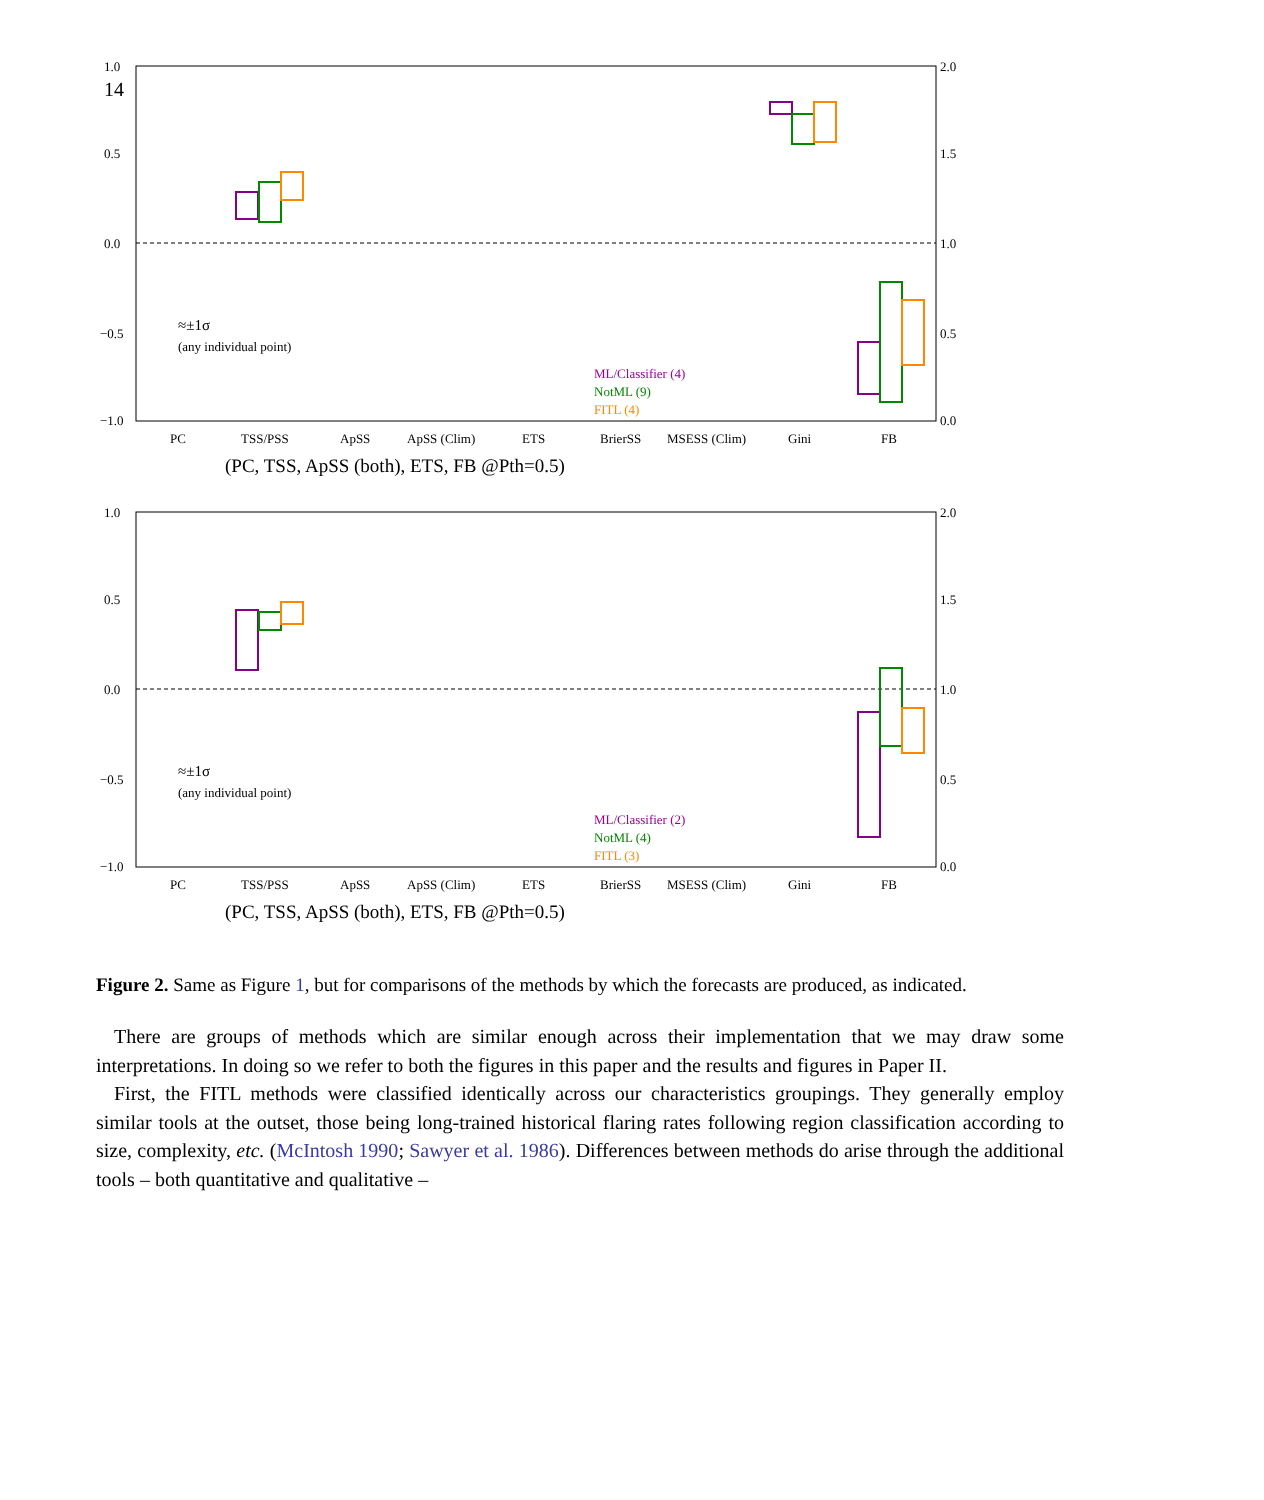14
1.0
0.5
0.0
−0.5
−1.0
2.0
1.5
1.0
0.5
0.0
ML/Classifier (4)
NotML (9)
FITL (4)
≈±1σ
(any individual point)
PC
TSS/PSS
ApSS
ApSS (Clim)
ETS
BrierSS
MSESS (Clim)
Gini
FB
(PC, TSS, ApSS (both), ETS, FB @Pth=0.5)
1.0
0.5
0.0
−0.5
−1.0
2.0
1.5
1.0
0.5
0.0
ML/Classifier (2)
NotML (4)
FITL (3)
≈±1σ
(any individual point)
PC
TSS/PSS
ApSS
ApSS (Clim)
ETS
BrierSS
MSESS (Clim)
Gini
FB
(PC, TSS, ApSS (both), ETS, FB @Pth=0.5)
Figure 2. Same as Figure 1, but for comparisons of the methods by which the forecasts are produced, as indicated.
There are groups of methods which are similar enough across their implementation that we may draw some interpretations. In doing so we refer to both the figures in this paper and the results and figures in Paper II.
First, the FITL methods were classified identically across our characteristics groupings. They generally employ similar tools at the outset, those being long-trained historical flaring rates following region classification according to size, complexity, etc. (McIntosh 1990; Sawyer et al. 1986). Differences between methods do arise through the additional tools – both quantitative and qualitative –